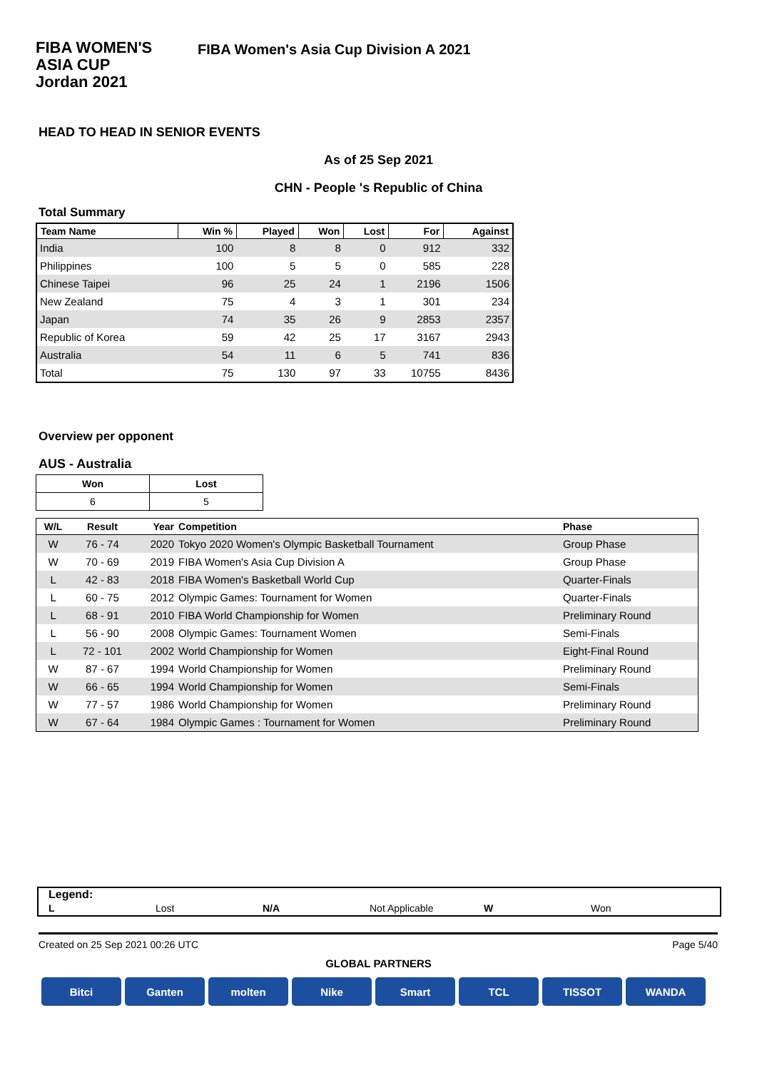FIBA WOMEN'S
ASIA CUP
Jordan 2021
FIBA Women's Asia Cup Division A 2021
HEAD TO HEAD IN SENIOR EVENTS
As of 25 Sep 2021
CHN - People 's Republic of China
Total Summary
| Team Name | Win % | Played | Won | Lost | For | Against |
| --- | --- | --- | --- | --- | --- | --- |
| India | 100 | 8 | 8 | 0 | 912 | 332 |
| Philippines | 100 | 5 | 5 | 0 | 585 | 228 |
| Chinese Taipei | 96 | 25 | 24 | 1 | 2196 | 1506 |
| New Zealand | 75 | 4 | 3 | 1 | 301 | 234 |
| Japan | 74 | 35 | 26 | 9 | 2853 | 2357 |
| Republic of Korea | 59 | 42 | 25 | 17 | 3167 | 2943 |
| Australia | 54 | 11 | 6 | 5 | 741 | 836 |
| Total | 75 | 130 | 97 | 33 | 10755 | 8436 |
Overview per opponent
AUS - Australia
| Won | Lost |
| --- | --- |
| 6 | 5 |
| W/L | Result | Year | Competition | Phase |
| --- | --- | --- | --- | --- |
| W | 76 - 74 | 2020 | Tokyo 2020 Women's Olympic Basketball Tournament | Group Phase |
| W | 70 - 69 | 2019 | FIBA Women's Asia Cup Division A | Group Phase |
| L | 42 - 83 | 2018 | FIBA Women's Basketball World Cup | Quarter-Finals |
| L | 60 - 75 | 2012 | Olympic Games: Tournament for Women | Quarter-Finals |
| L | 68 - 91 | 2010 | FIBA World Championship for Women | Preliminary Round |
| L | 56 - 90 | 2008 | Olympic Games: Tournament Women | Semi-Finals |
| L | 72 - 101 | 2002 | World Championship for Women | Eight-Final Round |
| W | 87 - 67 | 1994 | World Championship for Women | Preliminary Round |
| W | 66 - 65 | 1994 | World Championship for Women | Semi-Finals |
| W | 77 - 57 | 1986 | World Championship for Women | Preliminary Round |
| W | 67 - 64 | 1984 | Olympic Games : Tournament for Women | Preliminary Round |
Legend:
L Lost N/A Not Applicable W Won
Created on 25 Sep 2021 00:26 UTC Page 5/40
GLOBAL PARTNERS
Bitci Ganten molten Nike Smart TCL TISSOT WANDA